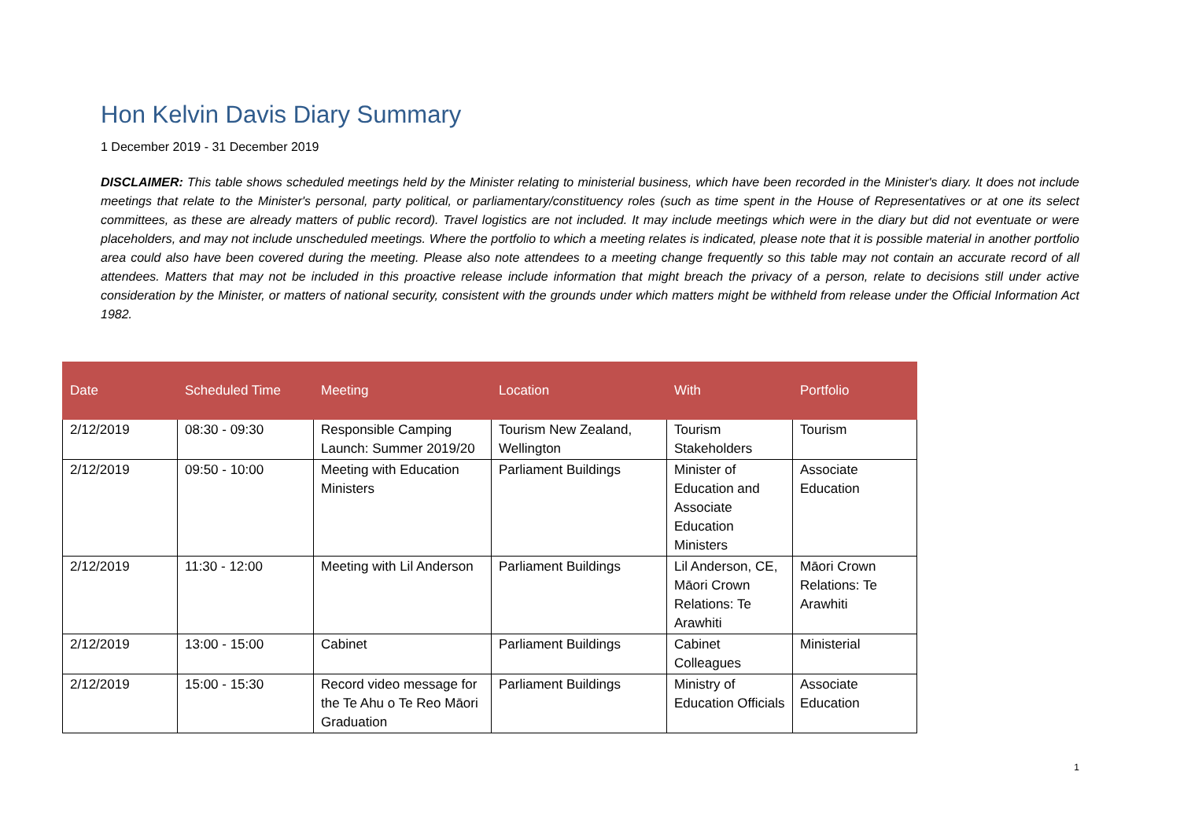Hon Kelvin Davis Diary Summary
1 December 2019 - 31 December 2019
DISCLAIMER: This table shows scheduled meetings held by the Minister relating to ministerial business, which have been recorded in the Minister's diary. It does not include meetings that relate to the Minister's personal, party political, or parliamentary/constituency roles (such as time spent in the House of Representatives or at one its select committees, as these are already matters of public record). Travel logistics are not included. It may include meetings which were in the diary but did not eventuate or were placeholders, and may not include unscheduled meetings. Where the portfolio to which a meeting relates is indicated, please note that it is possible material in another portfolio area could also have been covered during the meeting. Please also note attendees to a meeting change frequently so this table may not contain an accurate record of all attendees. Matters that may not be included in this proactive release include information that might breach the privacy of a person, relate to decisions still under active consideration by the Minister, or matters of national security, consistent with the grounds under which matters might be withheld from release under the Official Information Act 1982.
| Date | Scheduled Time | Meeting | Location | With | Portfolio |
| --- | --- | --- | --- | --- | --- |
| 2/12/2019 | 08:30 - 09:30 | Responsible Camping Launch: Summer 2019/20 | Tourism New Zealand, Wellington | Tourism Stakeholders | Tourism |
| 2/12/2019 | 09:50 - 10:00 | Meeting with Education Ministers | Parliament Buildings | Minister of Education and Associate Education Ministers | Associate Education |
| 2/12/2019 | 11:30 - 12:00 | Meeting with Lil Anderson | Parliament Buildings | Lil Anderson, CE, Māori Crown Relations: Te Arawhiti | Māori Crown Relations: Te Arawhiti |
| 2/12/2019 | 13:00 - 15:00 | Cabinet | Parliament Buildings | Cabinet Colleagues | Ministerial |
| 2/12/2019 | 15:00 - 15:30 | Record video message for the Te Ahu o Te Reo Māori Graduation | Parliament Buildings | Ministry of Education Officials | Associate Education |
1